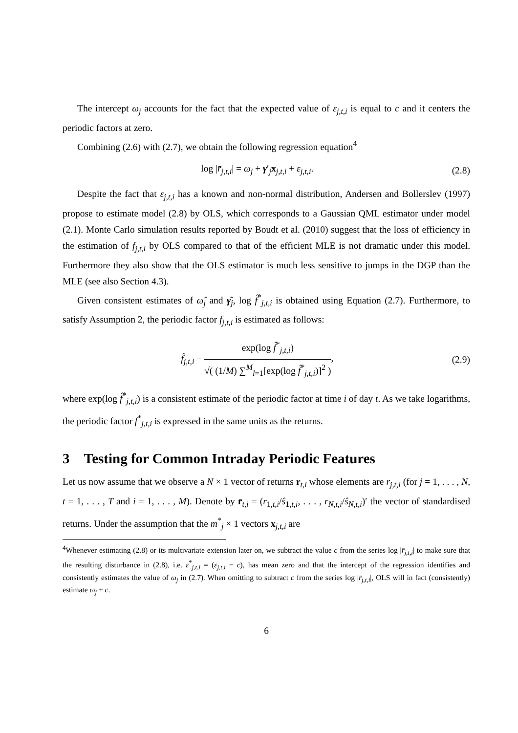The intercept ω<sub>j</sub> accounts for the fact that the expected value of ε<sub>j,t,i</sub> is equal to c and it centers the periodic factors at zero.
Combining (2.6) with (2.7), we obtain the following regression equation<sup>4</sup>
log |r̄<sub>j,t,i</sub>| = ω<sub>j</sub> + γ′<sub>j</sub>x<sub>j,t,i</sub> + ε<sub>j,t,i</sub>. (2.8)
Despite the fact that ε<sub>j,t,i</sub> has a known and non-normal distribution, Andersen and Bollerslev (1997) propose to estimate model (2.8) by OLS, which corresponds to a Gaussian QML estimator under model (2.1). Monte Carlo simulation results reported by Boudt et al. (2010) suggest that the loss of efficiency in the estimation of f<sub>j,t,i</sub> by OLS compared to that of the efficient MLE is not dramatic under this model. Furthermore they also show that the OLS estimator is much less sensitive to jumps in the DGP than the MLE (see also Section 4.3).
Given consistent estimates of ω̂<sub>j</sub> and γ̂<sub>j</sub>, log f̂<sup>*</sup><sub>j,t,i</sub> is obtained using Equation (2.7). Furthermore, to satisfy Assumption 2, the periodic factor f<sub>j,t,i</sub> is estimated as follows:
f̂<sub>j,t,i</sub> = exp(log f̂<sup>*</sup><sub>j,t,i</sub>) √( (1/M) ∑<sup>M</sup><sub>l=1</sub>[exp(log f̂<sup>*</sup><sub>j,t,i</sub>)]<sup>2</sup> ), (2.9)
where exp(log f̂<sup>*</sup><sub>j,t,i</sub>) is a consistent estimate of the periodic factor at time i of day t. As we take logarithms, the periodic factor f<sup>*</sup><sub>j,t,i</sub> is expressed in the same units as the returns.
3 Testing for Common Intraday Periodic Features
Let us now assume that we observe a N × 1 vector of returns r<sub>t,i</sub> whose elements are r<sub>j,t,i</sub> (for j = 1, . . . , N, t = 1, . . . , T and i = 1, . . . , M). Denote by r̄<sub>t,i</sub> = (r<sub>1,t,i</sub>/ŝ<sub>1,t,i</sub>, . . . , r<sub>N,t,i</sub>/ŝ<sub>N,t,i</sub>)′ the vector of standardised returns. Under the assumption that the m<sup>*</sup><sub>j</sub> × 1 vectors x<sub>j,t,i</sub> are
<sup>4</sup> Whenever estimating (2.8) or its multivariate extension later on, we subtract the value c from the series log |r̄<sub>j,t,i</sub>| to make sure that the resulting disturbance in (2.8), i.e. ε<sup>*</sup><sub>j,t,i</sub> = (ε<sub>j,t,i</sub> − c), has mean zero and that the intercept of the regression identifies and consistently estimates the value of ω<sub>j</sub> in (2.7). When omitting to subtract c from the series log |r̄<sub>j,t,i</sub>|, OLS will in fact (consistently) estimate ω<sub>j</sub> + c.
6